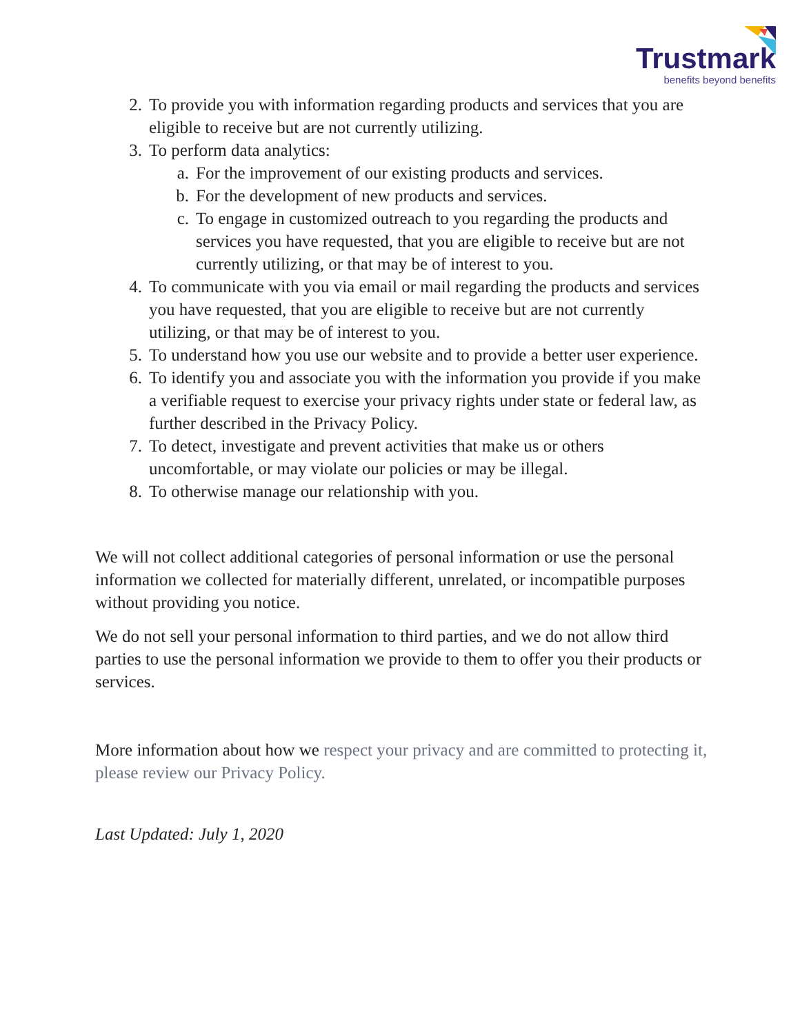Trustmark
benefits beyond benefits
2. To provide you with information regarding products and services that you are eligible to receive but are not currently utilizing.
3. To perform data analytics:
a. For the improvement of our existing products and services.
b. For the development of new products and services.
c. To engage in customized outreach to you regarding the products and services you have requested, that you are eligible to receive but are not currently utilizing, or that may be of interest to you.
4. To communicate with you via email or mail regarding the products and services you have requested, that you are eligible to receive but are not currently utilizing, or that may be of interest to you.
5. To understand how you use our website and to provide a better user experience.
6. To identify you and associate you with the information you provide if you make a verifiable request to exercise your privacy rights under state or federal law, as further described in the Privacy Policy.
7. To detect, investigate and prevent activities that make us or others uncomfortable, or may violate our policies or may be illegal.
8. To otherwise manage our relationship with you.
We will not collect additional categories of personal information or use the personal information we collected for materially different, unrelated, or incompatible purposes without providing you notice.
We do not sell your personal information to third parties, and we do not allow third parties to use the personal information we provide to them to offer you their products or services.
More information about how we respect your privacy and are committed to protecting it, please review our Privacy Policy.
Last Updated: July 1, 2020